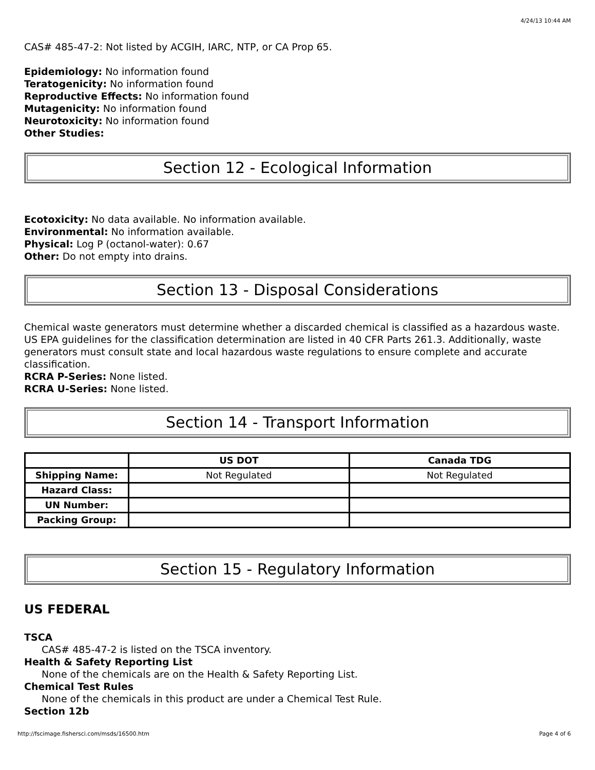4/24/13 10:44 AM
CAS# 485-47-2: Not listed by ACGIH, IARC, NTP, or CA Prop 65.
Epidemiology: No information found
Teratogenicity: No information found
Reproductive Effects: No information found
Mutagenicity: No information found
Neurotoxicity: No information found
Other Studies:
Section 12 - Ecological Information
Ecotoxicity: No data available. No information available.
Environmental: No information available.
Physical: Log P (octanol-water): 0.67
Other: Do not empty into drains.
Section 13 - Disposal Considerations
Chemical waste generators must determine whether a discarded chemical is classified as a hazardous waste. US EPA guidelines for the classification determination are listed in 40 CFR Parts 261.3. Additionally, waste generators must consult state and local hazardous waste regulations to ensure complete and accurate classification.
RCRA P-Series: None listed.
RCRA U-Series: None listed.
Section 14 - Transport Information
| | US DOT | Canada TDG |
| --- | --- | --- |
| Shipping Name: | Not Regulated | Not Regulated |
| Hazard Class: | | |
| UN Number: | | |
| Packing Group: | | |
Section 15 - Regulatory Information
US FEDERAL
TSCA
CAS# 485-47-2 is listed on the TSCA inventory.
Health & Safety Reporting List
None of the chemicals are on the Health & Safety Reporting List.
Chemical Test Rules
None of the chemicals in this product are under a Chemical Test Rule.
Section 12b
http://fscimage.fishersci.com/msds/16500.htm Page 4 of 6